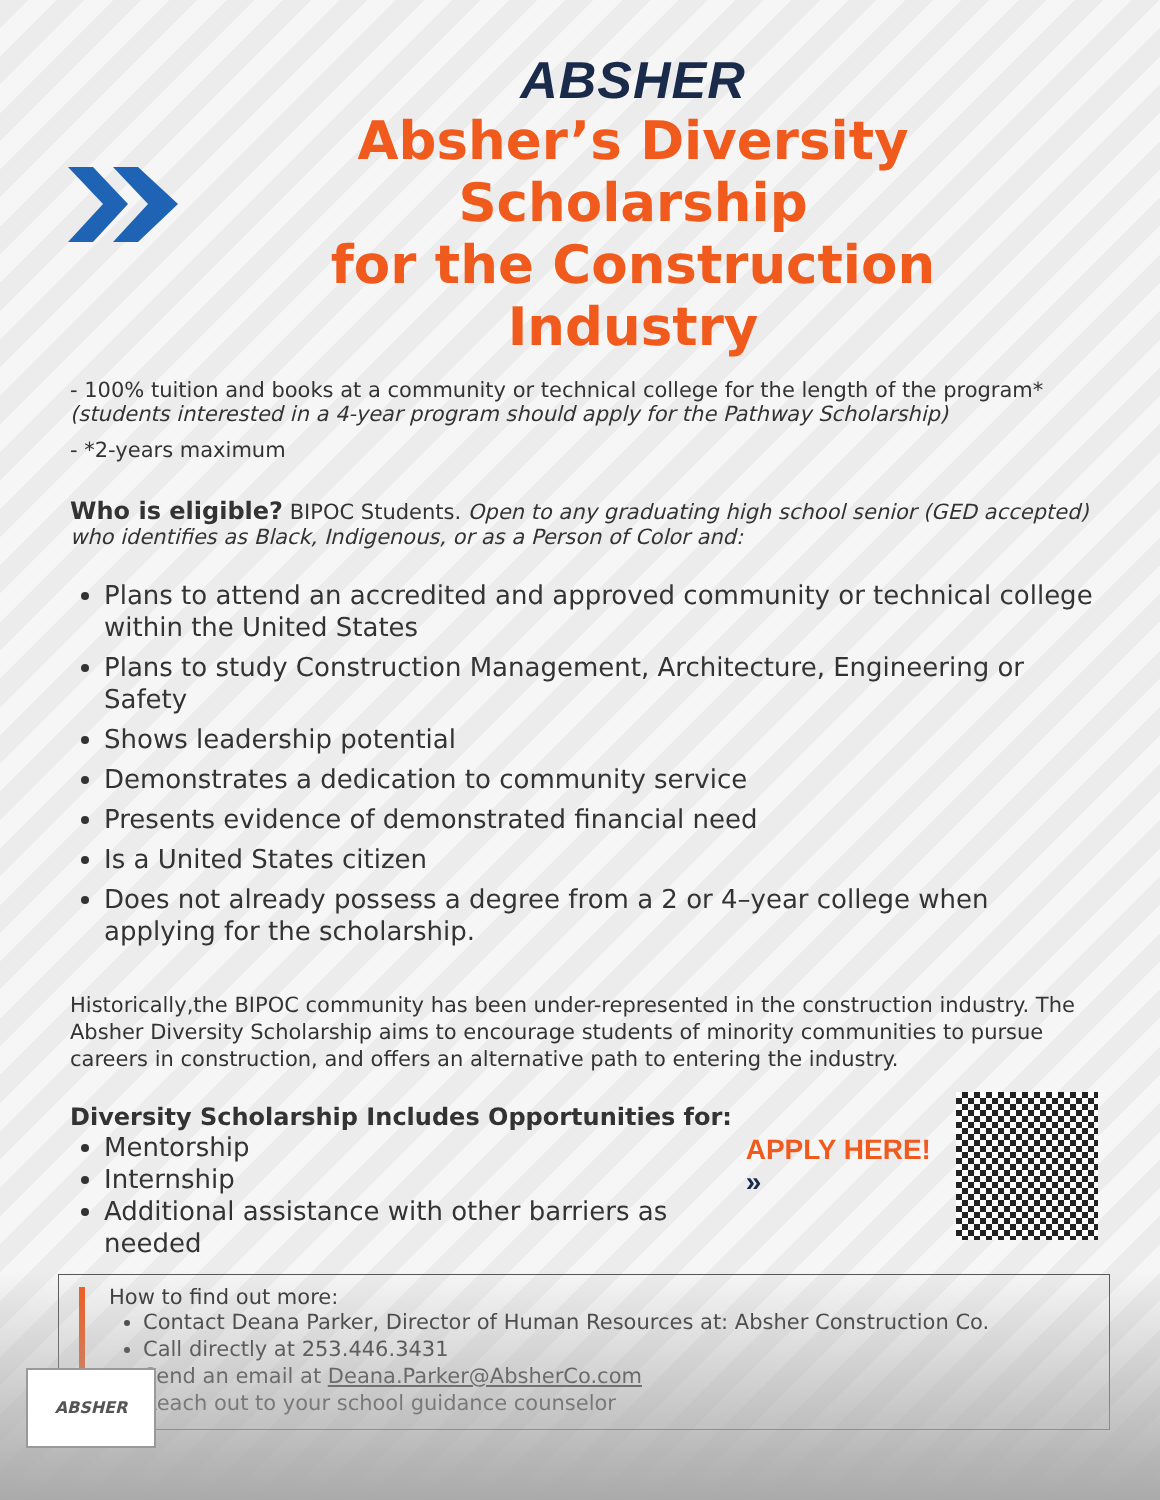ABSHER
Absher’s Diversity Scholarship
for the Construction Industry
- 100% tuition and books at a community or technical college for the length of the program*
(students interested in a 4-year program should apply for the Pathway Scholarship)
- *2-years maximum
Who is eligible? BIPOC Students. Open to any graduating high school senior (GED accepted) who identifies as Black, Indigenous, or as a Person of Color and:
Plans to attend an accredited and approved community or technical college within the United States
Plans to study Construction Management, Architecture, Engineering or Safety
Shows leadership potential
Demonstrates a dedication to community service
Presents evidence of demonstrated financial need
Is a United States citizen
Does not already possess a degree from a 2 or 4–year college when applying for the scholarship.
Historically,the BIPOC community has been under-represented in the construction industry. The Absher Diversity Scholarship aims to encourage students of minority communities to pursue careers in construction, and offers an alternative path to entering the industry.
Diversity Scholarship Includes Opportunities for:
Mentorship
Internship
Additional assistance with other barriers as needed
APPLY HERE! »
How to find out more:
Contact Deana Parker, Director of Human Resources at: Absher Construction Co.
Call directly at 253.446.3431
Send an email at Deana.Parker@AbsherCo.com
Reach out to your school guidance counselor
ABSHER